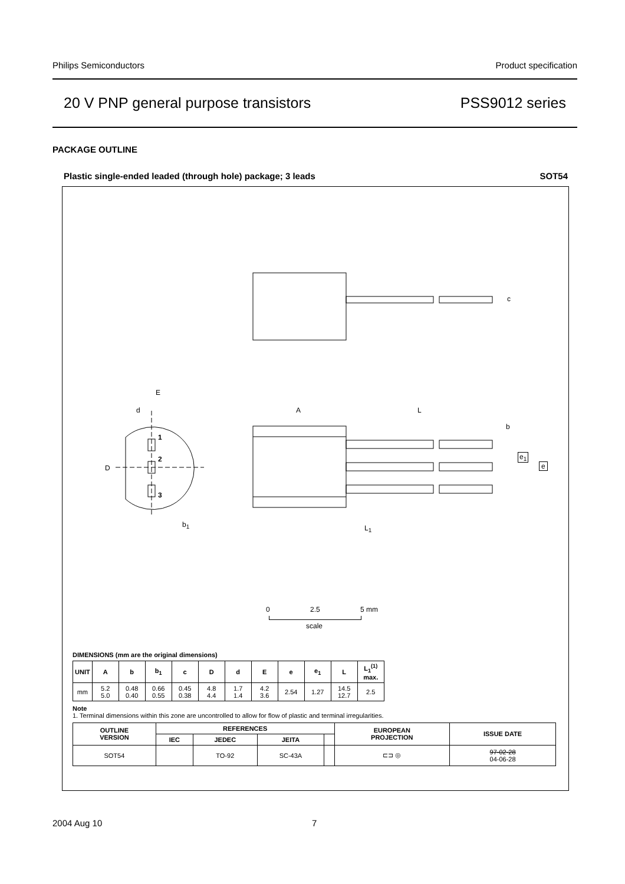Philips Semiconductors Product specification
20 V PNP general purpose transistors PSS9012 series
PACKAGE OUTLINE
Plastic single-ended leaded (through hole) package; 3 leads SOT54
E
d
D
1
2
3
b<sub>1</sub>
A L
c
b
e<sub>1</sub>
e
L<sub>1</sub>
0 2.5 5 mm
scale
DIMENSIONS (mm are the original dimensions)
| UNIT | A | b | b<sub>1</sub> | c | D | d | E | e | e<sub>1</sub> | L | L<sub>1</sub><sup>(1)</sup> max. |
| --- | --- | --- | --- | --- | --- | --- | --- | --- | --- | --- | --- |
| mm | 5.2 5.0 | 0.48 0.40 | 0.66 0.55 | 0.45 0.38 | 4.8 4.4 | 1.7 1.4 | 4.2 3.6 | 2.54 | 1.27 | 14.5 12.7 | 2.5 |
Note
1. Terminal dimensions within this zone are uncontrolled to allow for flow of plastic and terminal irregularities.
| OUTLINE VERSION | REFERENCES | | | | EUROPEAN PROJECTION | ISSUE DATE |
| --- | --- | --- | --- | --- | --- | --- |
| | IEC | JEDEC | JEITA | | | |
| SOT54 | | TO-92 | SC-43A | | ⊏⊐ ◎ | 97-02-28 04-06-28 |
2004 Aug 10 7